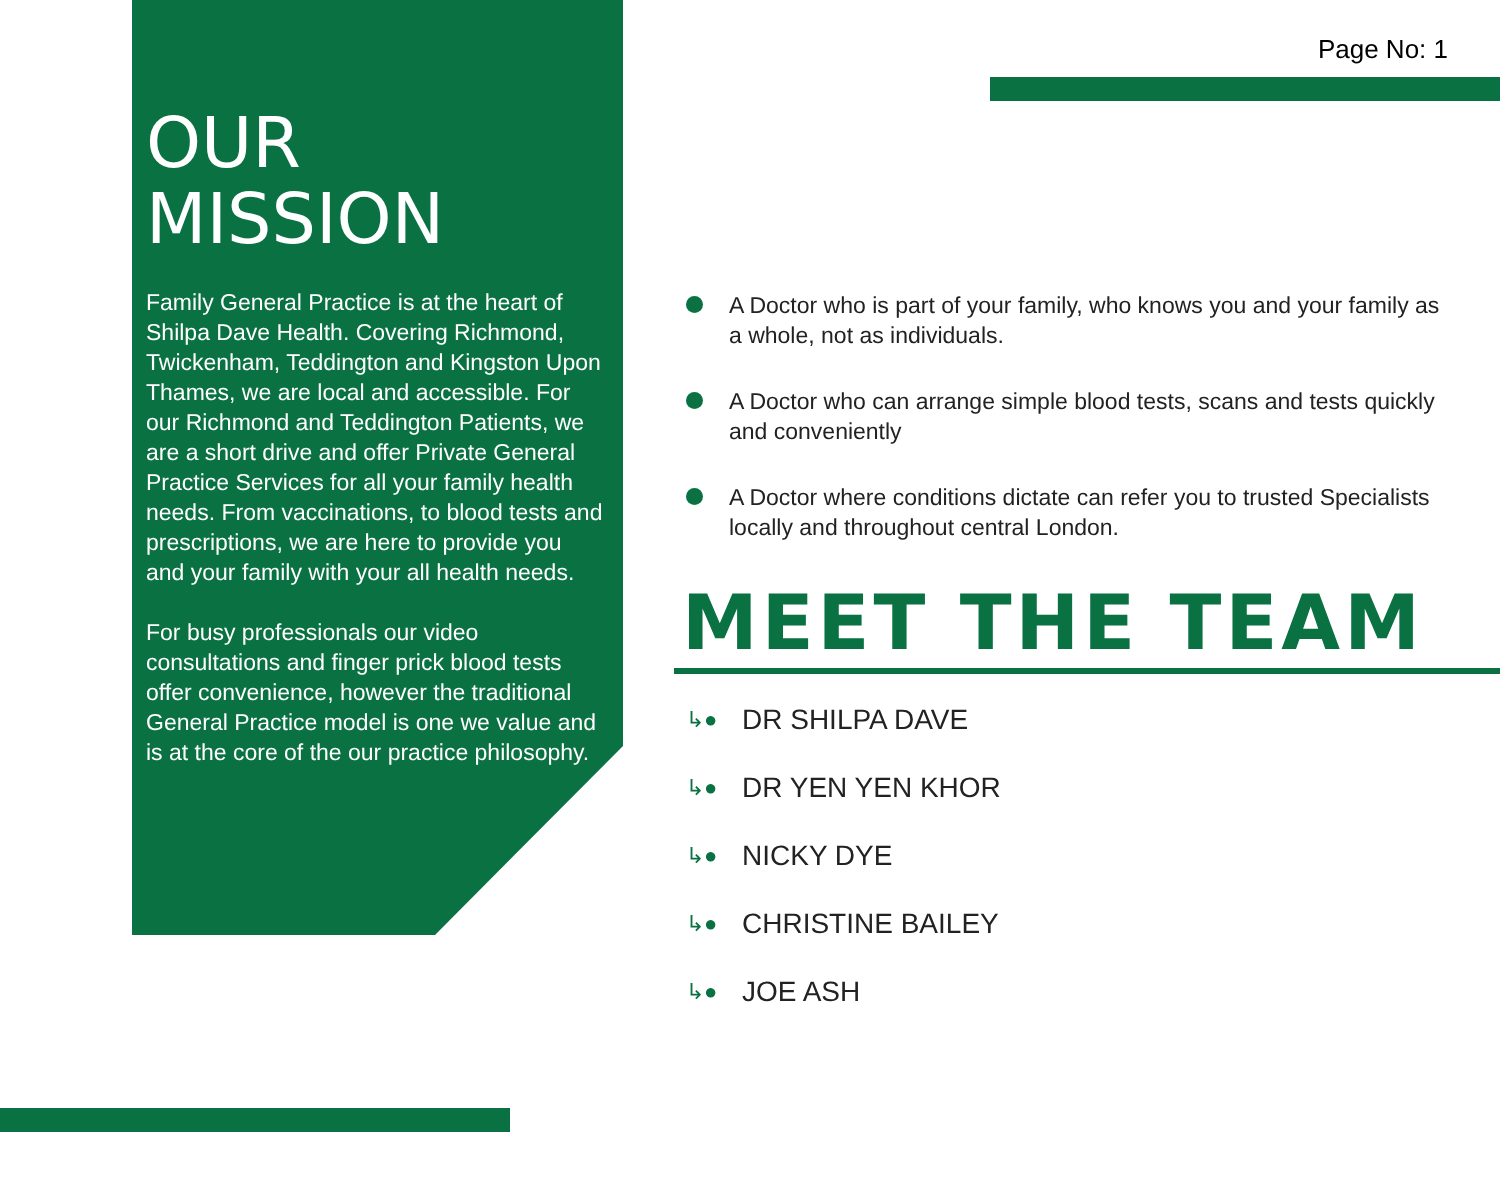Page No: 1
OUR
MISSION
Family General Practice is at the heart of Shilpa Dave Health. Covering Richmond, Twickenham, Teddington and Kingston Upon Thames, we are local and accessible. For our Richmond and Teddington Patients, we are a short drive and offer Private General Practice Services for all your family health needs. From vaccinations, to blood tests and prescriptions, we are here to provide you and your family with your all health needs.
For busy professionals our video consultations and finger prick blood tests offer convenience, however the traditional General Practice model is one we value and is at the core of the our practice philosophy.
A Doctor who is part of your family, who knows you and your family as a whole, not as individuals.
A Doctor who can arrange simple blood tests, scans and tests quickly and conveniently
A Doctor where conditions dictate can refer you to trusted Specialists locally and throughout central London.
MEET THE TEAM
↳● DR SHILPA DAVE
↳● DR YEN YEN KHOR
↳● NICKY DYE
↳● CHRISTINE BAILEY
↳● JOE ASH